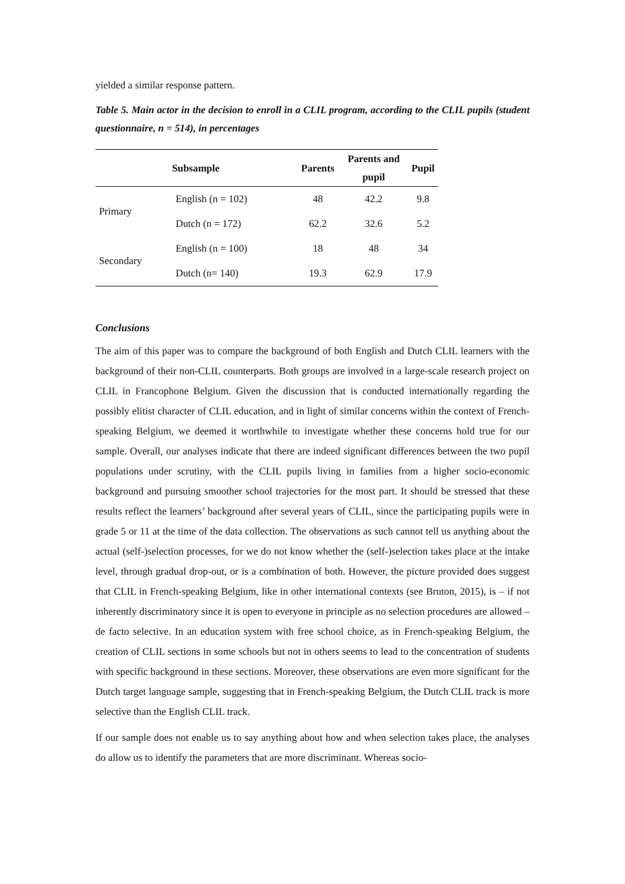yielded a similar response pattern.
Table 5. Main actor in the decision to enroll in a CLIL program, according to the CLIL pupils (student questionnaire, n = 514), in percentages
| Subsample | | Parents | Parents and pupil | Pupil |
| --- | --- | --- | --- | --- |
| Primary | English (n = 102) | 48 | 42.2 | 9.8 |
| | Dutch (n = 172) | 62.2 | 32.6 | 5.2 |
| Secondary | English (n = 100) | 18 | 48 | 34 |
| | Dutch (n= 140) | 19.3 | 62.9 | 17.9 |
Conclusions
The aim of this paper was to compare the background of both English and Dutch CLIL learners with the background of their non-CLIL counterparts. Both groups are involved in a large-scale research project on CLIL in Francophone Belgium. Given the discussion that is conducted internationally regarding the possibly elitist character of CLIL education, and in light of similar concerns within the context of French-speaking Belgium, we deemed it worthwhile to investigate whether these concerns hold true for our sample. Overall, our analyses indicate that there are indeed significant differences between the two pupil populations under scrutiny, with the CLIL pupils living in families from a higher socio-economic background and pursuing smoother school trajectories for the most part. It should be stressed that these results reflect the learners’ background after several years of CLIL, since the participating pupils were in grade 5 or 11 at the time of the data collection. The observations as such cannot tell us anything about the actual (self-)selection processes, for we do not know whether the (self-)selection takes place at the intake level, through gradual drop-out, or is a combination of both. However, the picture provided does suggest that CLIL in French-speaking Belgium, like in other international contexts (see Bruton, 2015), is – if not inherently discriminatory since it is open to everyone in principle as no selection procedures are allowed – de facto selective. In an education system with free school choice, as in French-speaking Belgium, the creation of CLIL sections in some schools but not in others seems to lead to the concentration of students with specific background in these sections. Moreover, these observations are even more significant for the Dutch target language sample, suggesting that in French-speaking Belgium, the Dutch CLIL track is more selective than the English CLIL track.
If our sample does not enable us to say anything about how and when selection takes place, the analyses do allow us to identify the parameters that are more discriminant. Whereas socio-